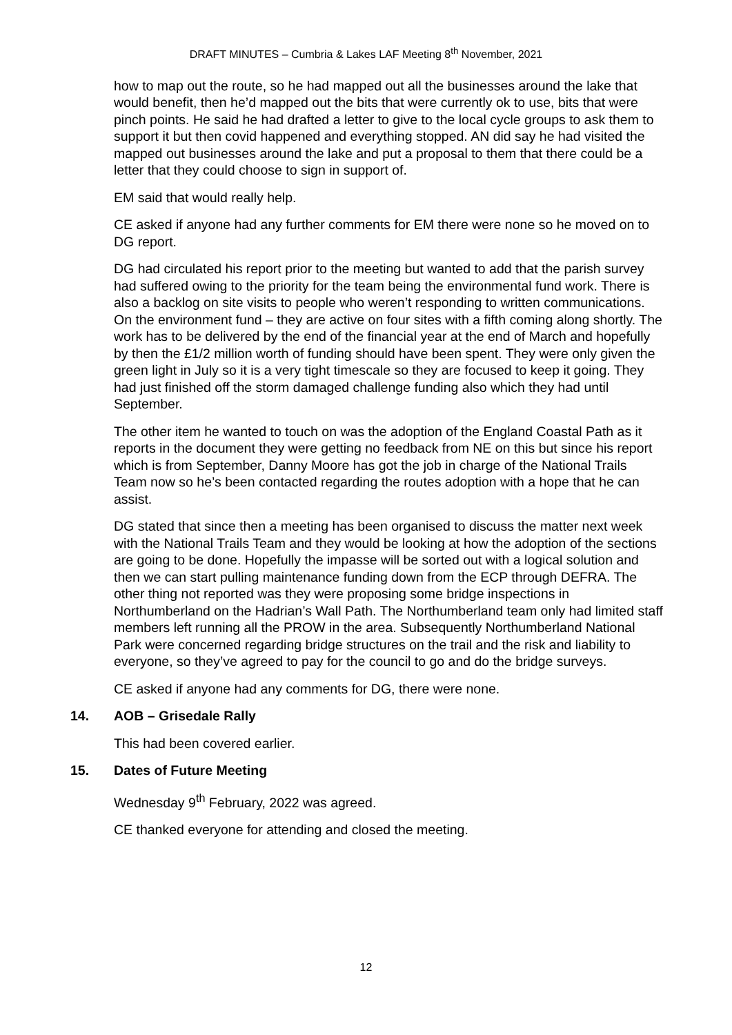DRAFT MINUTES – Cumbria & Lakes LAF Meeting 8<sup>th</sup> November, 2021
how to map out the route, so he had mapped out all the businesses around the lake that would benefit, then he’d mapped out the bits that were currently ok to use, bits that were pinch points. He said he had drafted a letter to give to the local cycle groups to ask them to support it but then covid happened and everything stopped. AN did say he had visited the mapped out businesses around the lake and put a proposal to them that there could be a letter that they could choose to sign in support of.
EM said that would really help.
CE asked if anyone had any further comments for EM there were none so he moved on to DG report.
DG had circulated his report prior to the meeting but wanted to add that the parish survey had suffered owing to the priority for the team being the environmental fund work. There is also a backlog on site visits to people who weren’t responding to written communications. On the environment fund – they are active on four sites with a fifth coming along shortly. The work has to be delivered by the end of the financial year at the end of March and hopefully by then the £1/2 million worth of funding should have been spent. They were only given the green light in July so it is a very tight timescale so they are focused to keep it going. They had just finished off the storm damaged challenge funding also which they had until September.
The other item he wanted to touch on was the adoption of the England Coastal Path as it reports in the document they were getting no feedback from NE on this but since his report which is from September, Danny Moore has got the job in charge of the National Trails Team now so he’s been contacted regarding the routes adoption with a hope that he can assist.
DG stated that since then a meeting has been organised to discuss the matter next week with the National Trails Team and they would be looking at how the adoption of the sections are going to be done. Hopefully the impasse will be sorted out with a logical solution and then we can start pulling maintenance funding down from the ECP through DEFRA. The other thing not reported was they were proposing some bridge inspections in Northumberland on the Hadrian’s Wall Path. The Northumberland team only had limited staff members left running all the PROW in the area. Subsequently Northumberland National Park were concerned regarding bridge structures on the trail and the risk and liability to everyone, so they’ve agreed to pay for the council to go and do the bridge surveys.
CE asked if anyone had any comments for DG, there were none.
14. AOB – Grisedale Rally
This had been covered earlier.
15. Dates of Future Meeting
Wednesday 9<sup>th</sup> February, 2022 was agreed.
CE thanked everyone for attending and closed the meeting.
12